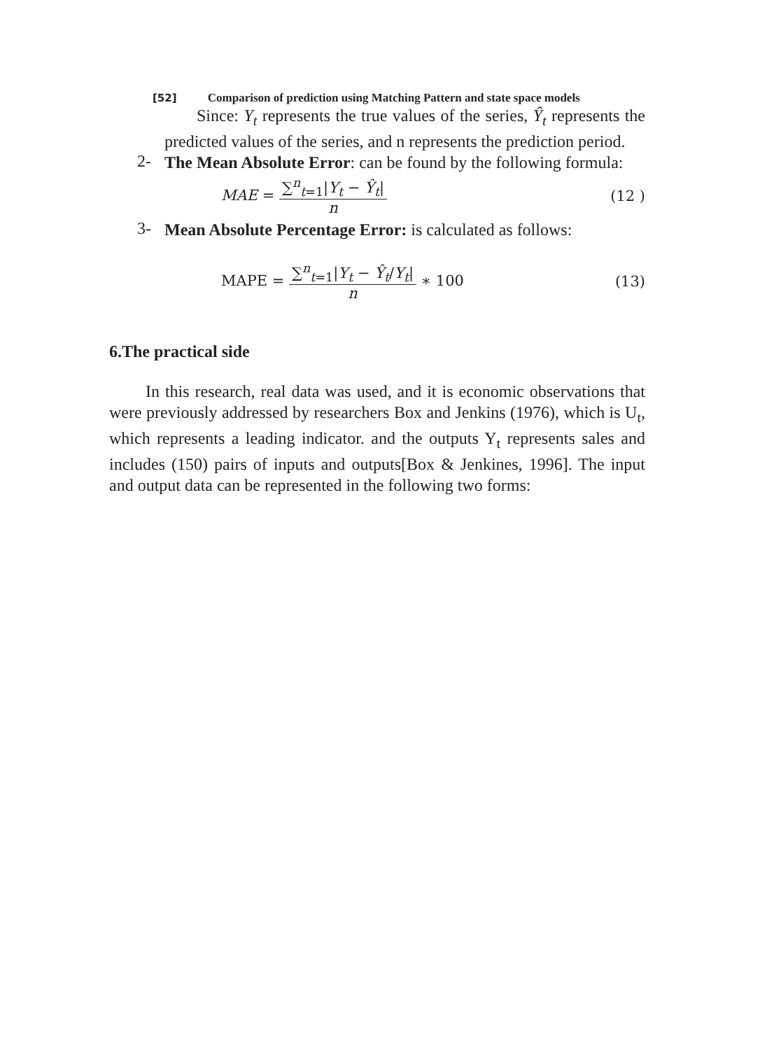[52] Comparison of prediction using Matching Pattern and state space models
Since: Y<sub>t</sub> represents the true values of the series, Ŷ<sub>t</sub> represents the predicted values of the series, and n represents the prediction period.
2-
The Mean Absolute Error: can be found by the following formula:
MAE = ∑<sup>n</sup><sub>t=1</sub>|Y<sub>t</sub> − Ŷ<sub>t</sub>| n (12 )
3-
Mean Absolute Percentage Error: is calculated as follows:
MAPE = ∑<sup>n</sup><sub>t=1</sub>|Y<sub>t</sub> − Ŷ<sub>t</sub>/Y<sub>t</sub>| n ∗ 100
(13)
6.The practical side
In this research, real data was used, and it is economic observations that were previously addressed by researchers Box and Jenkins (1976), which is U<sub>t</sub>, which represents a leading indicator. and the outputs Y<sub>t</sub> represents sales and includes (150) pairs of inputs and outputs[Box & Jenkines, 1996]. The input and output data can be represented in the following two forms: